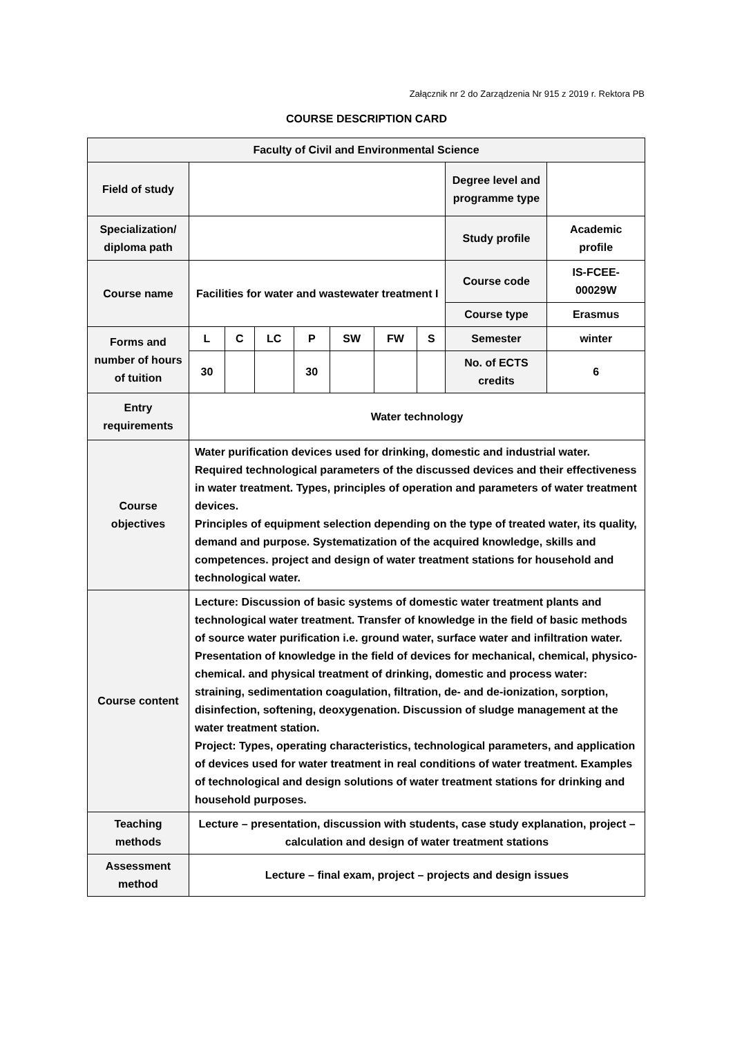Załącznik nr 2 do Zarządzenia Nr 915 z 2019 r. Rektora PB
COURSE DESCRIPTION CARD
| Faculty of Civil and Environmental Science | | | | | | | | | |
| Field of study | | | | | | | | Degree level and programme type | |
| Specialization/ diploma path | | | | | | | | Study profile | Academic profile |
| Course name | Facilities for water and wastewater treatment I | | | | | | | Course code | IS-FCEE-00029W |
| | | | | | | | | Course type | Erasmus |
| Forms and number of hours of tuition | L | C | LC | P | SW | FW | S | Semester | winter |
| | 30 | | | 30 | | | | No. of ECTS credits | 6 |
| Entry requirements | Water technology | | | | | | | | |
| Course objectives | Water purification devices used for drinking, domestic and industrial water. Required technological parameters of the discussed devices and their effectiveness in water treatment. Types, principles of operation and parameters of water treatment devices. Principles of equipment selection depending on the type of treated water, its quality, demand and purpose. Systematization of the acquired knowledge, skills and competences. project and design of water treatment stations for household and technological water. | | | | | | | | |
| Course content | Lecture: Discussion of basic systems of domestic water treatment plants and technological water treatment. Transfer of knowledge in the field of basic methods of source water purification i.e. ground water, surface water and infiltration water. Presentation of knowledge in the field of devices for mechanical, chemical, physico-chemical. and physical treatment of drinking, domestic and process water: straining, sedimentation coagulation, filtration, de- and de-ionization, sorption, disinfection, softening, deoxygenation. Discussion of sludge management at the water treatment station. Project: Types, operating characteristics, technological parameters, and application of devices used for water treatment in real conditions of water treatment. Examples of technological and design solutions of water treatment stations for drinking and household purposes. | | | | | | | | |
| Teaching methods | Lecture – presentation, discussion with students, case study explanation, project – calculation and design of water treatment stations | | | | | | | | |
| Assessment method | Lecture – final exam, project – projects and design issues | | | | | | | | |